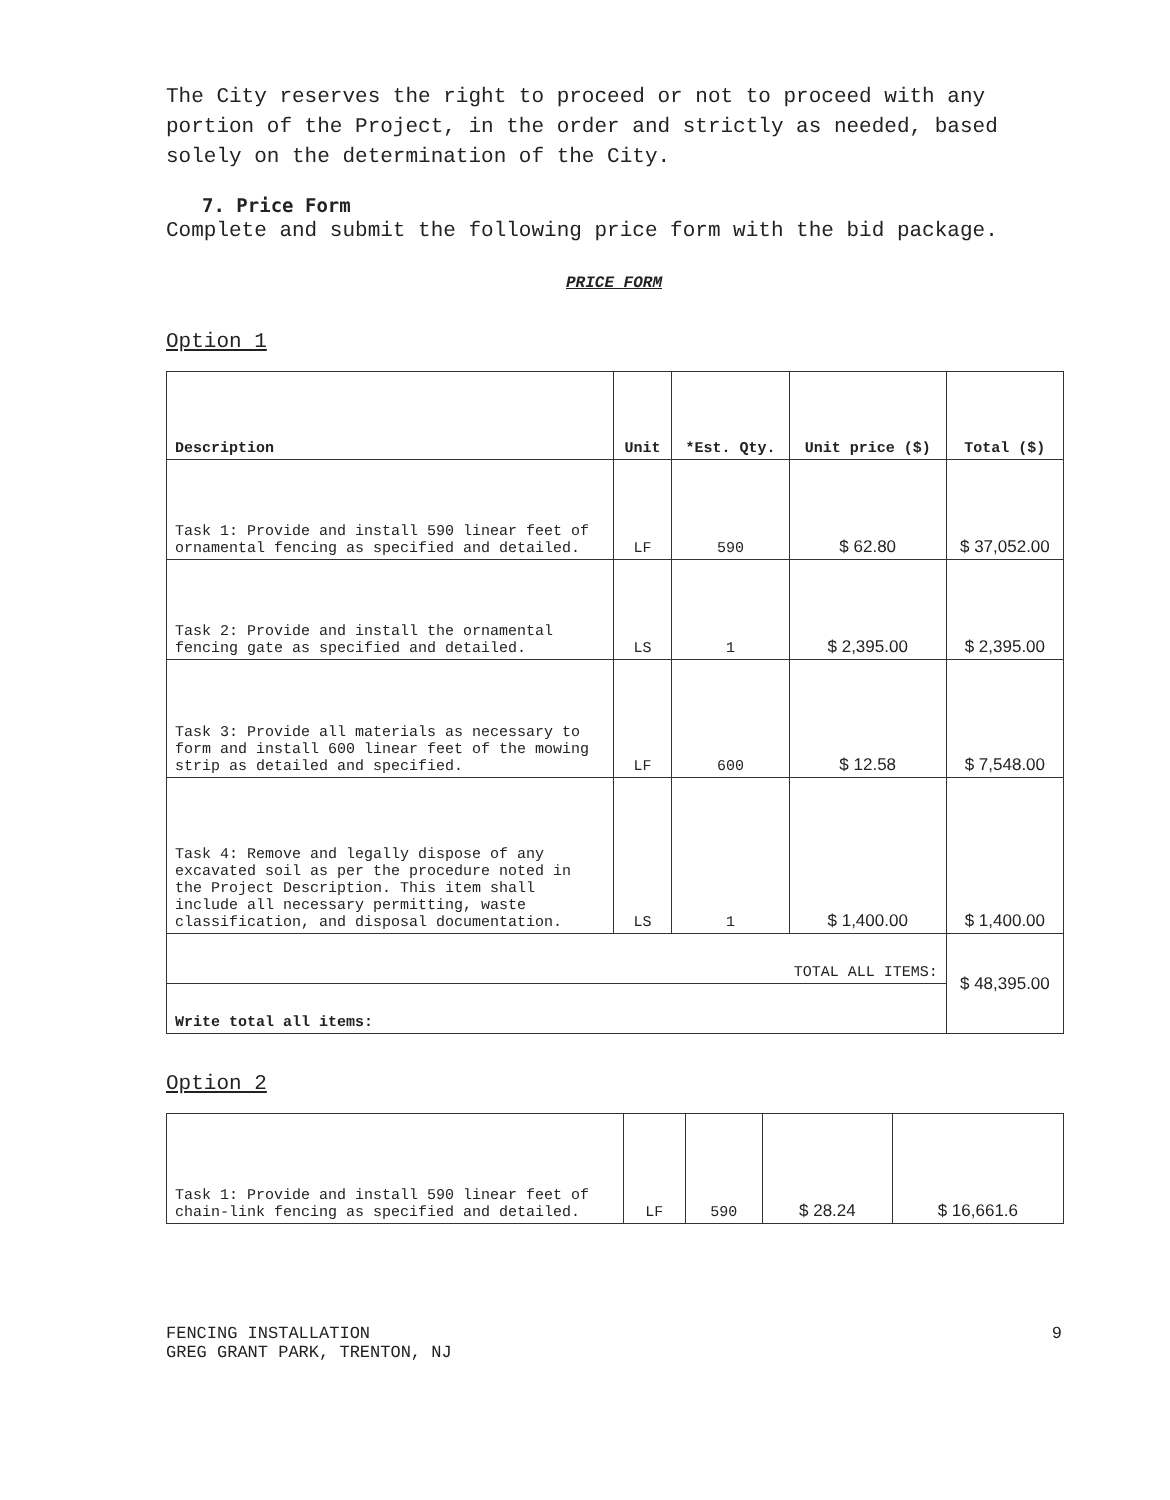The City reserves the right to proceed or not to proceed with any portion of the Project, in the order and strictly as needed, based solely on the determination of the City.
7. Price Form
Complete and submit the following price form with the bid package.
PRICE FORM
Option 1
| Description | Unit | *Est. Qty. | Unit price ($) | Total ($) |
| --- | --- | --- | --- | --- |
| Task 1: Provide and install 590 linear feet of ornamental fencing as specified and detailed. | LF | 590 | $ 62.80 | $ 37,052.00 |
| Task 2: Provide and install the ornamental fencing gate as specified and detailed. | LS | 1 | $ 2,395.00 | $ 2,395.00 |
| Task 3: Provide all materials as necessary to form and install 600 linear feet of the mowing strip as detailed and specified. | LF | 600 | $ 12.58 | $ 7,548.00 |
| Task 4: Remove and legally dispose of any excavated soil as per the procedure noted in the Project Description. This item shall include all necessary permitting, waste classification, and disposal documentation. | LS | 1 | $ 1,400.00 | $ 1,400.00 |
| TOTAL ALL ITEMS: | | | | $ 48,395.00 |
| Write total all items: | | | | |
Option 2
| Task 1: Provide and install 590 linear feet of chain-link fencing as specified and detailed. | LF | 590 | $ 28.24 | $ 16,661.6 |
FENCING INSTALLATION
GREG GRANT PARK, TRENTON, NJ
9